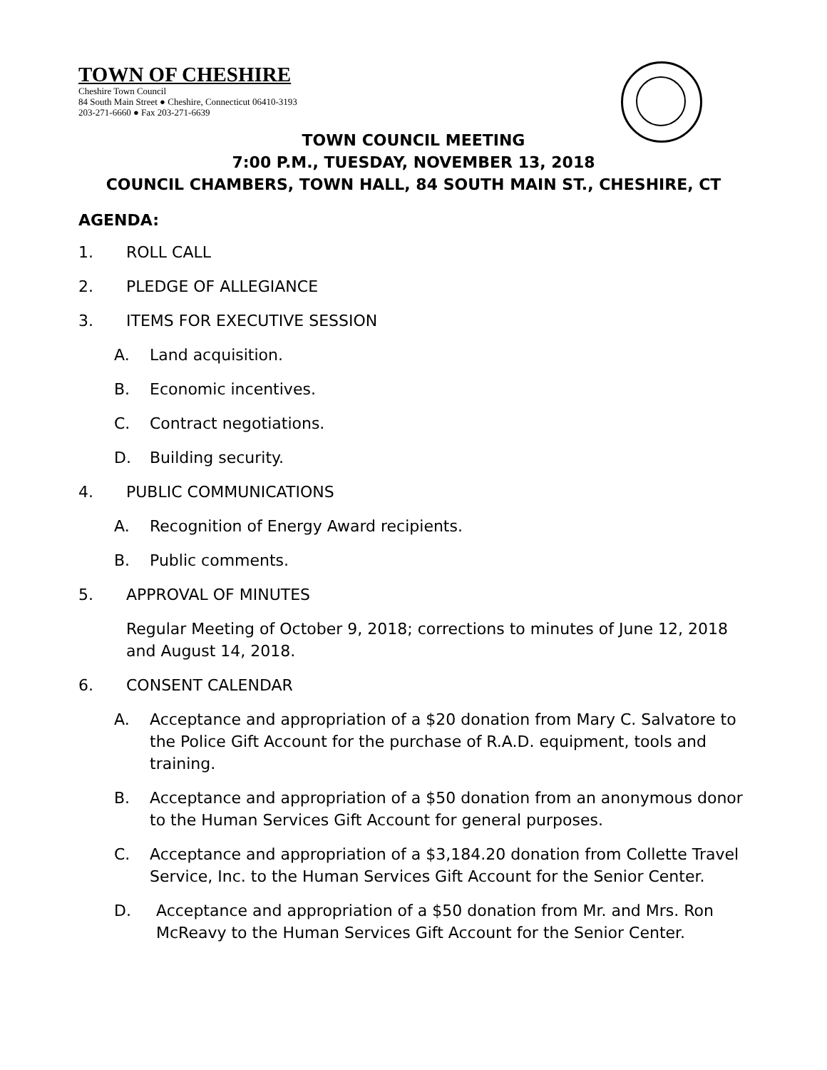TOWN OF CHESHIRE
Cheshire Town Council
84 South Main Street ● Cheshire, Connecticut 06410-3193
203-271-6660 ● Fax 203-271-6639
TOWN COUNCIL MEETING
7:00 P.M., TUESDAY, NOVEMBER 13, 2018
COUNCIL CHAMBERS, TOWN HALL, 84 SOUTH MAIN ST., CHESHIRE, CT
AGENDA:
1. ROLL CALL
2. PLEDGE OF ALLEGIANCE
3. ITEMS FOR EXECUTIVE SESSION
A. Land acquisition.
B. Economic incentives.
C. Contract negotiations.
D. Building security.
4. PUBLIC COMMUNICATIONS
A. Recognition of Energy Award recipients.
B. Public comments.
5. APPROVAL OF MINUTES
Regular Meeting of October 9, 2018; corrections to minutes of June 12, 2018 and August 14, 2018.
6. CONSENT CALENDAR
A. Acceptance and appropriation of a $20 donation from Mary C. Salvatore to the Police Gift Account for the purchase of R.A.D. equipment, tools and training.
B. Acceptance and appropriation of a $50 donation from an anonymous donor to the Human Services Gift Account for general purposes.
C. Acceptance and appropriation of a $3,184.20 donation from Collette Travel Service, Inc. to the Human Services Gift Account for the Senior Center.
D. Acceptance and appropriation of a $50 donation from Mr. and Mrs. Ron McReavy to the Human Services Gift Account for the Senior Center.